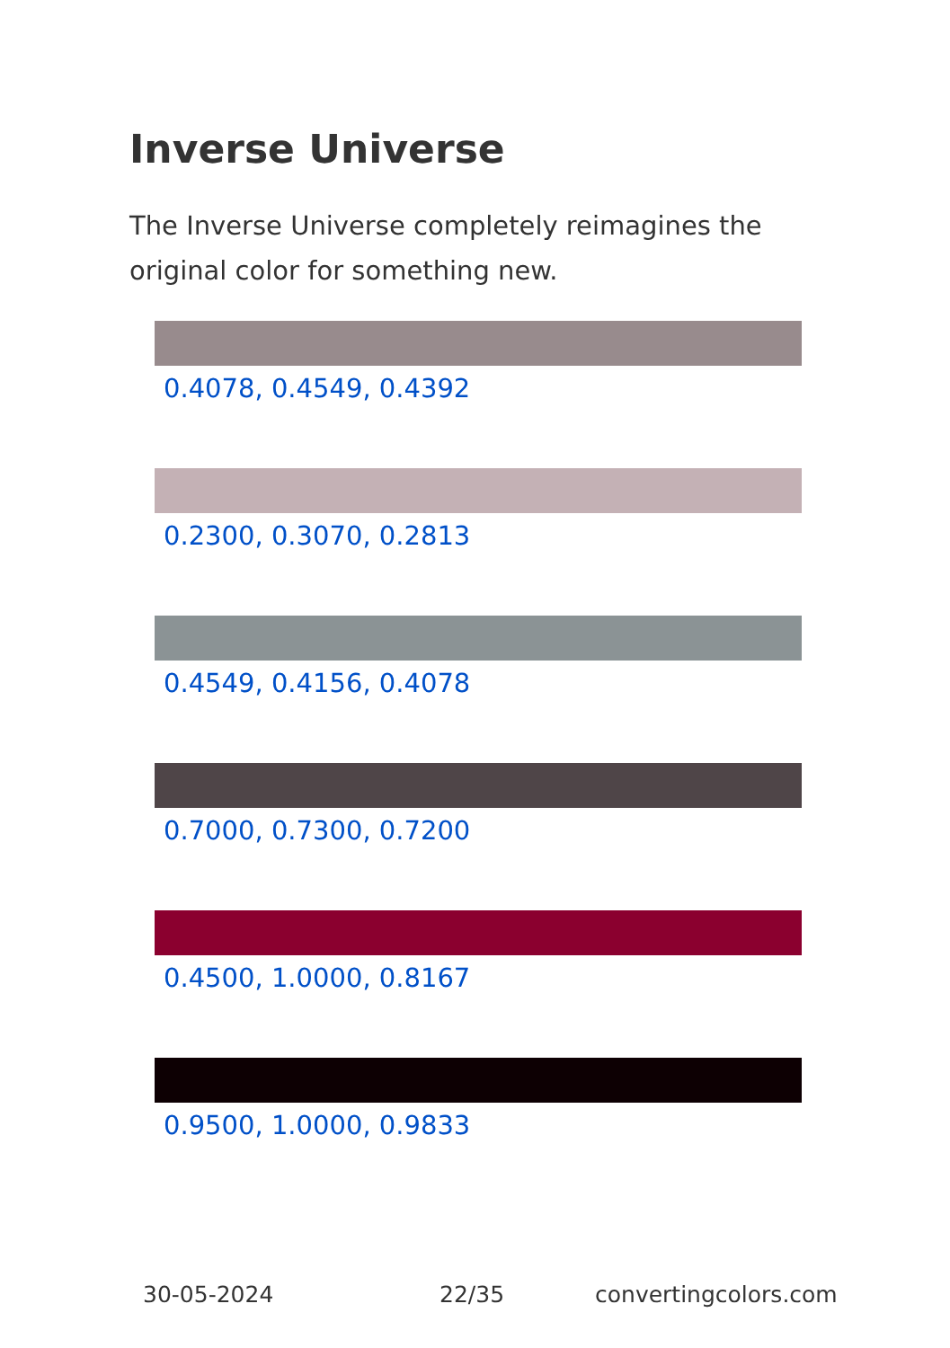Inverse Universe
The Inverse Universe completely reimagines the original color for something new.
0.4078, 0.4549, 0.4392
0.2300, 0.3070, 0.2813
0.4549, 0.4156, 0.4078
0.7000, 0.7300, 0.7200
0.4500, 1.0000, 0.8167
0.9500, 1.0000, 0.9833
30-05-2024 22/35 convertingcolors.com